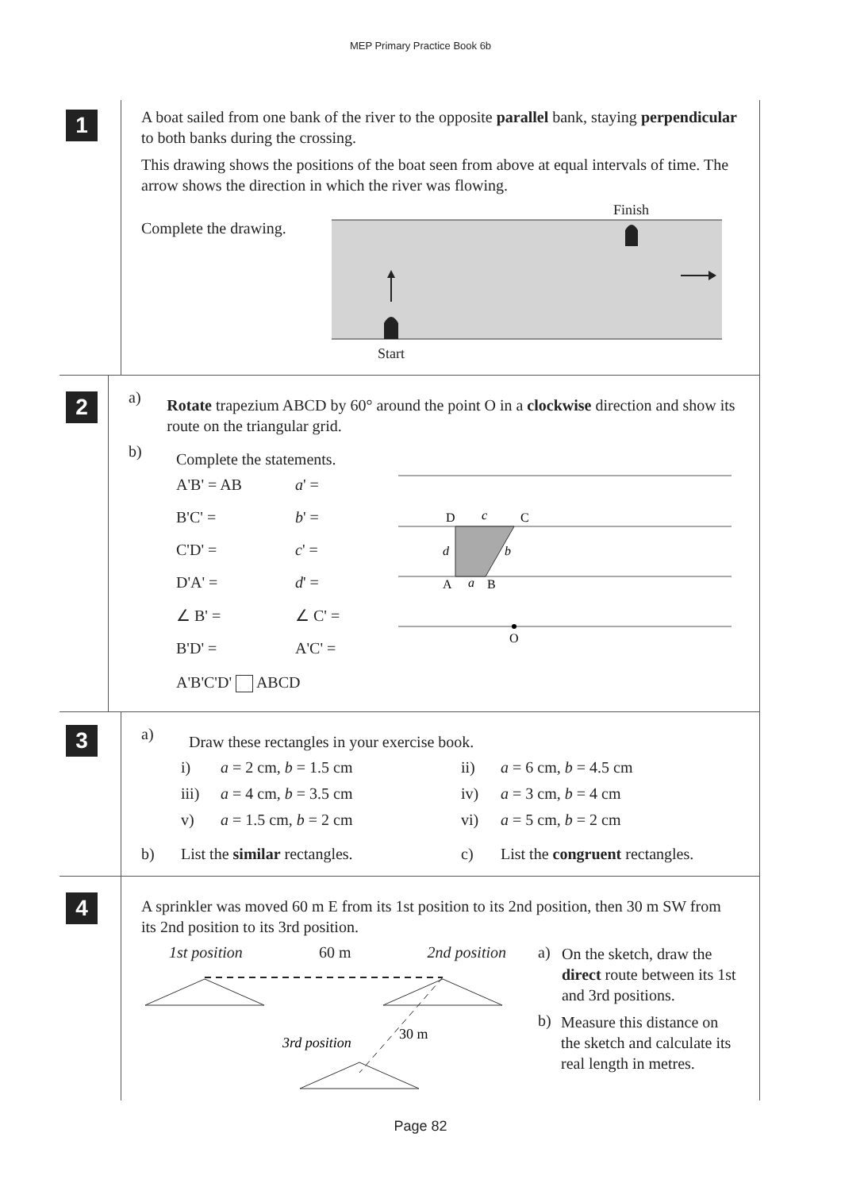MEP Primary Practice Book 6b
1
A boat sailed from one bank of the river to the opposite parallel bank, staying perpendicular to both banks during the crossing.
This drawing shows the positions of the boat seen from above at equal intervals of time. The arrow shows the direction in which the river was flowing.
Complete the drawing.
Finish
Start
2
a)
Rotate trapezium ABCD by 60° around the point O in a clockwise direction and show its route on the triangular grid.
b)
Complete the statements.
A'B' = AB
a' =
B'C' =
b' =
C'D' =
c' =
D'A' =
d' =
∠ B' =
∠ C' =
B'D' =
A'C' =
A'B'C'D' ABCD
D
C
A
B
O
c
d
b
a
3
a)
Draw these rectangles in your exercise book.
i)
a = 2 cm, b = 1.5 cm
ii)
a = 6 cm, b = 4.5 cm
iii)
a = 4 cm, b = 3.5 cm
iv)
a = 3 cm, b = 4 cm
v)
a = 1.5 cm, b = 2 cm
vi)
a = 5 cm, b = 2 cm
b)
List the similar rectangles.
c)
List the congruent rectangles.
4
A sprinkler was moved 60 m E from its 1st position to its 2nd position, then 30 m SW from its 2nd position to its 3rd position.
1st position 60 m 2nd position
30 m
3rd position
a)
On the sketch, draw the direct route between its 1st and 3rd positions.
b)
Measure this distance on the sketch and calculate its real length in metres.
Page 82